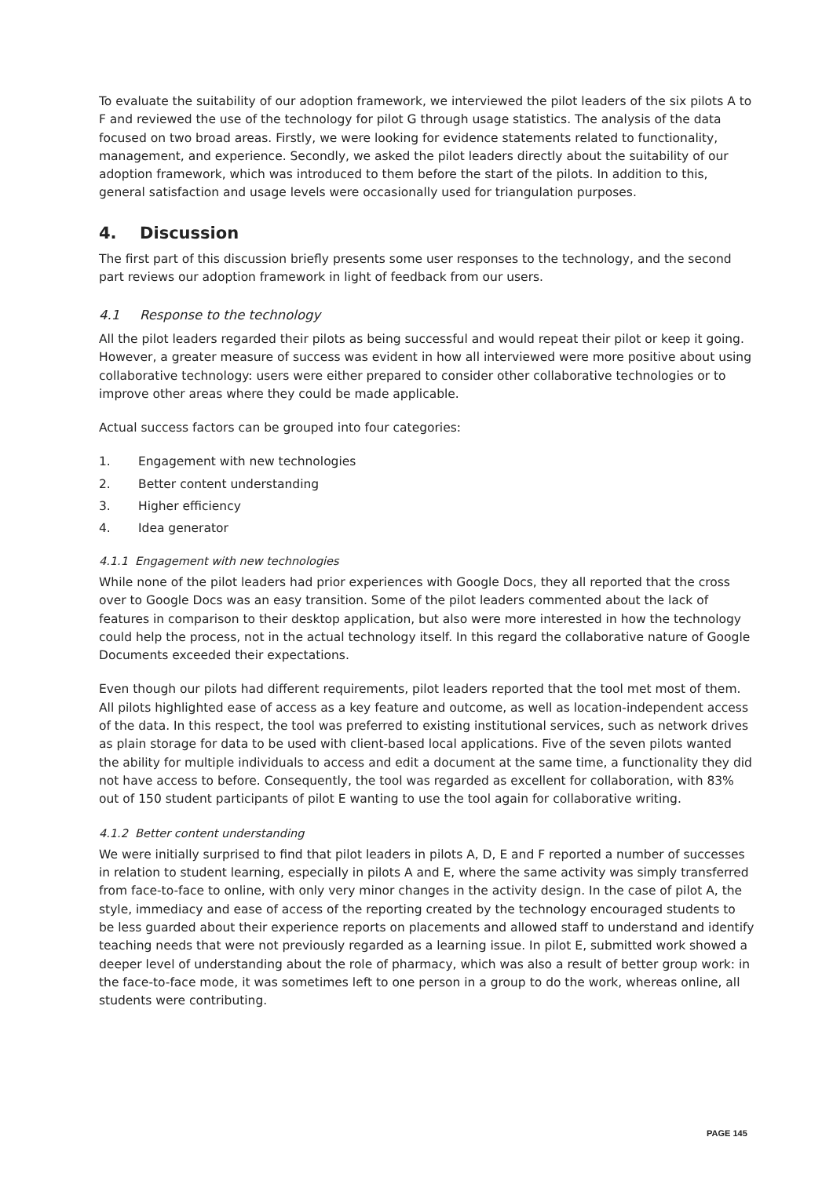To evaluate the suitability of our adoption framework, we interviewed the pilot leaders of the six pilots A to F and reviewed the use of the technology for pilot G through usage statistics. The analysis of the data focused on two broad areas. Firstly, we were looking for evidence statements related to functionality, management, and experience. Secondly, we asked the pilot leaders directly about the suitability of our adoption framework, which was introduced to them before the start of the pilots. In addition to this, general satisfaction and usage levels were occasionally used for triangulation purposes.
4. Discussion
The first part of this discussion briefly presents some user responses to the technology, and the second part reviews our adoption framework in light of feedback from our users.
4.1 Response to the technology
All the pilot leaders regarded their pilots as being successful and would repeat their pilot or keep it going. However, a greater measure of success was evident in how all interviewed were more positive about using collaborative technology: users were either prepared to consider other collaborative technologies or to improve other areas where they could be made applicable.
Actual success factors can be grouped into four categories:
1. Engagement with new technologies
2. Better content understanding
3. Higher efficiency
4. Idea generator
4.1.1 Engagement with new technologies
While none of the pilot leaders had prior experiences with Google Docs, they all reported that the cross over to Google Docs was an easy transition. Some of the pilot leaders commented about the lack of features in comparison to their desktop application, but also were more interested in how the technology could help the process, not in the actual technology itself. In this regard the collaborative nature of Google Documents exceeded their expectations.
Even though our pilots had different requirements, pilot leaders reported that the tool met most of them. All pilots highlighted ease of access as a key feature and outcome, as well as location-independent access of the data. In this respect, the tool was preferred to existing institutional services, such as network drives as plain storage for data to be used with client-based local applications. Five of the seven pilots wanted the ability for multiple individuals to access and edit a document at the same time, a functionality they did not have access to before. Consequently, the tool was regarded as excellent for collaboration, with 83% out of 150 student participants of pilot E wanting to use the tool again for collaborative writing.
4.1.2 Better content understanding
We were initially surprised to find that pilot leaders in pilots A, D, E and F reported a number of successes in relation to student learning, especially in pilots A and E, where the same activity was simply transferred from face-to-face to online, with only very minor changes in the activity design. In the case of pilot A, the style, immediacy and ease of access of the reporting created by the technology encouraged students to be less guarded about their experience reports on placements and allowed staff to understand and identify teaching needs that were not previously regarded as a learning issue. In pilot E, submitted work showed a deeper level of understanding about the role of pharmacy, which was also a result of better group work: in the face-to-face mode, it was sometimes left to one person in a group to do the work, whereas online, all students were contributing.
PAGE 145